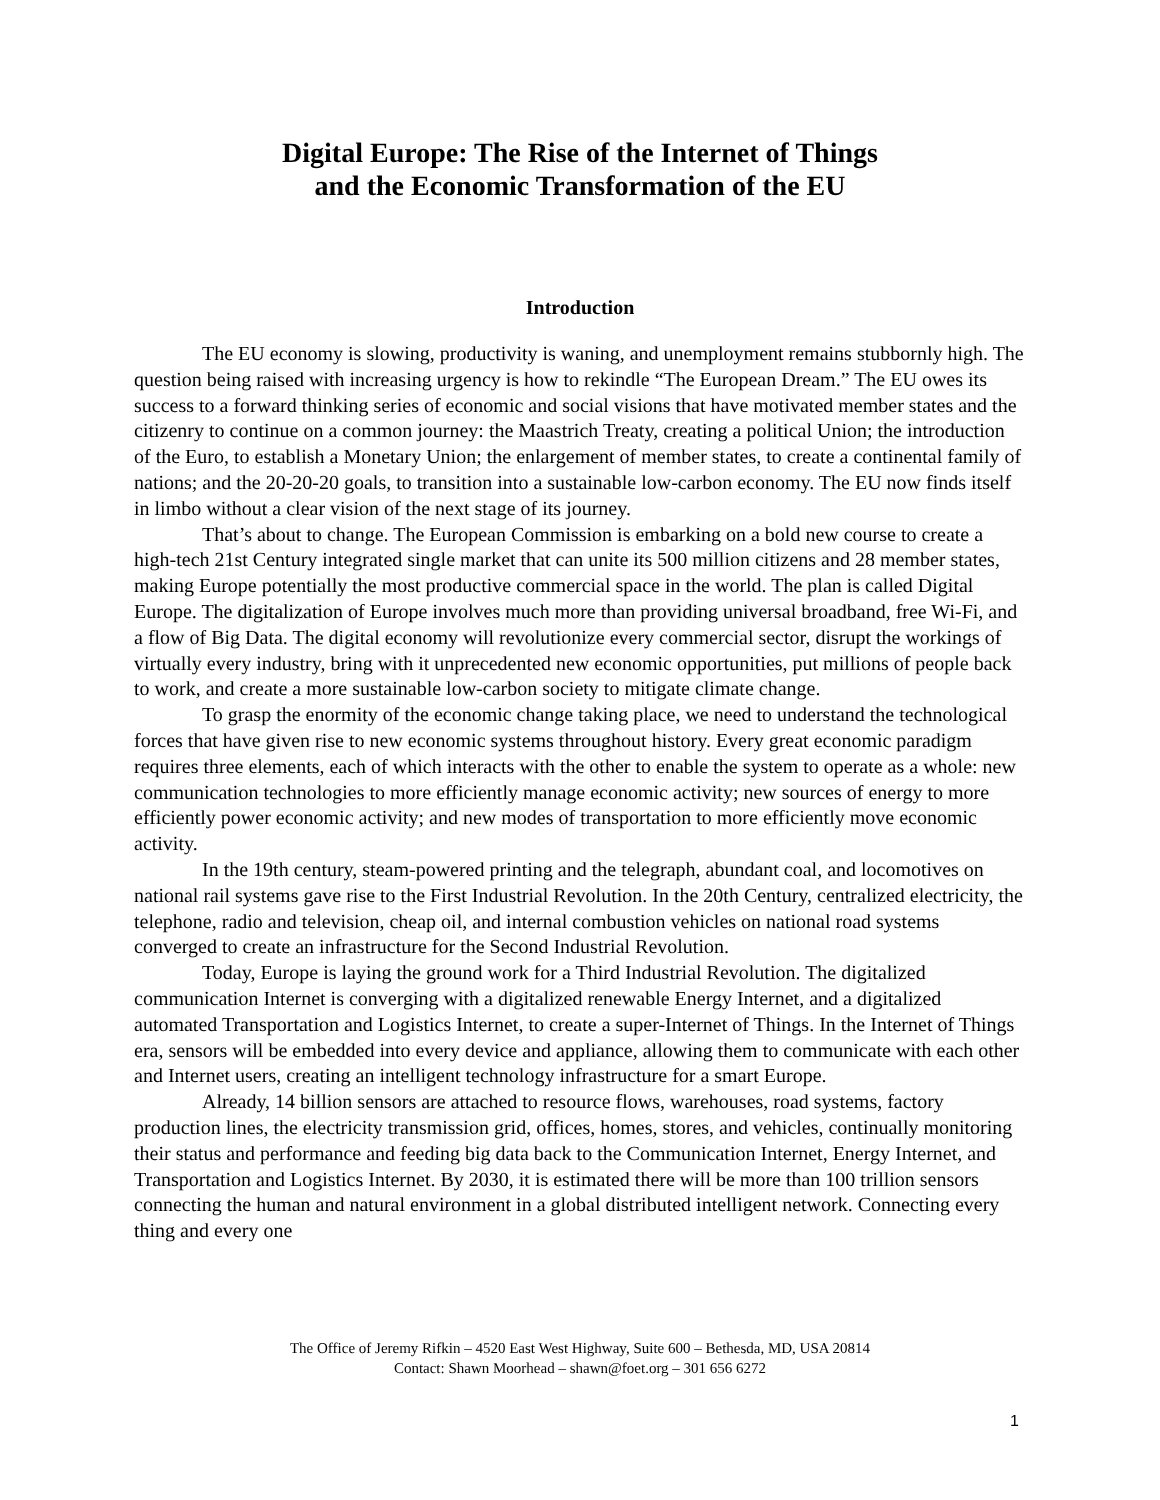Digital Europe: The Rise of the Internet of Things
and the Economic Transformation of the EU
Introduction
The EU economy is slowing, productivity is waning, and unemployment remains stubbornly high. The question being raised with increasing urgency is how to rekindle “The European Dream.” The EU owes its success to a forward thinking series of economic and social visions that have motivated member states and the citizenry to continue on a common journey: the Maastrich Treaty, creating a political Union; the introduction of the Euro, to establish a Monetary Union; the enlargement of member states, to create a continental family of nations; and the 20-20-20 goals, to transition into a sustainable low-carbon economy. The EU now finds itself in limbo without a clear vision of the next stage of its journey.
That’s about to change. The European Commission is embarking on a bold new course to create a high-tech 21st Century integrated single market that can unite its 500 million citizens and 28 member states, making Europe potentially the most productive commercial space in the world. The plan is called Digital Europe. The digitalization of Europe involves much more than providing universal broadband, free Wi-Fi, and a flow of Big Data. The digital economy will revolutionize every commercial sector, disrupt the workings of virtually every industry, bring with it unprecedented new economic opportunities, put millions of people back to work, and create a more sustainable low-carbon society to mitigate climate change.
To grasp the enormity of the economic change taking place, we need to understand the technological forces that have given rise to new economic systems throughout history. Every great economic paradigm requires three elements, each of which interacts with the other to enable the system to operate as a whole: new communication technologies to more efficiently manage economic activity; new sources of energy to more efficiently power economic activity; and new modes of transportation to more efficiently move economic activity.
In the 19th century, steam-powered printing and the telegraph, abundant coal, and locomotives on national rail systems gave rise to the First Industrial Revolution. In the 20th Century, centralized electricity, the telephone, radio and television, cheap oil, and internal combustion vehicles on national road systems converged to create an infrastructure for the Second Industrial Revolution.
Today, Europe is laying the ground work for a Third Industrial Revolution. The digitalized communication Internet is converging with a digitalized renewable Energy Internet, and a digitalized automated Transportation and Logistics Internet, to create a super-Internet of Things. In the Internet of Things era, sensors will be embedded into every device and appliance, allowing them to communicate with each other and Internet users, creating an intelligent technology infrastructure for a smart Europe.
Already, 14 billion sensors are attached to resource flows, warehouses, road systems, factory production lines, the electricity transmission grid, offices, homes, stores, and vehicles, continually monitoring their status and performance and feeding big data back to the Communication Internet, Energy Internet, and Transportation and Logistics Internet. By 2030, it is estimated there will be more than 100 trillion sensors connecting the human and natural environment in a global distributed intelligent network. Connecting every thing and every one
The Office of Jeremy Rifkin – 4520 East West Highway, Suite 600 – Bethesda, MD, USA 20814
Contact: Shawn Moorhead – shawn@foet.org – 301 656 6272
1